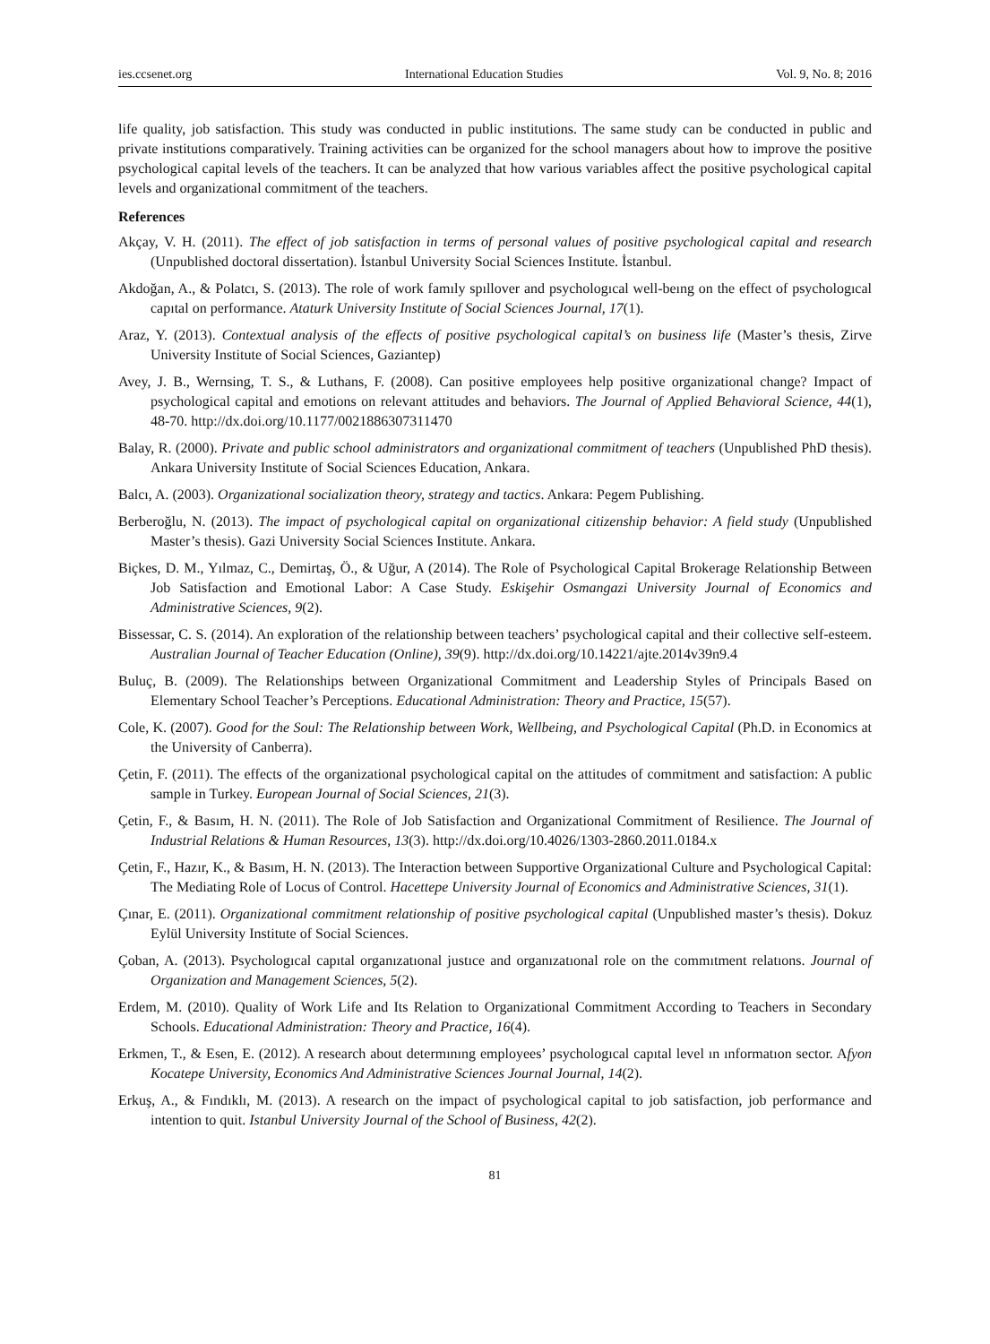ies.ccsenet.org International Education Studies Vol. 9, No. 8; 2016
life quality, job satisfaction. This study was conducted in public institutions. The same study can be conducted in public and private institutions comparatively. Training activities can be organized for the school managers about how to improve the positive psychological capital levels of the teachers. It can be analyzed that how various variables affect the positive psychological capital levels and organizational commitment of the teachers.
References
Akçay, V. H. (2011). The effect of job satisfaction in terms of personal values of positive psychological capital and research (Unpublished doctoral dissertation). İstanbul University Social Sciences Institute. İstanbul.
Akdoğan, A., & Polatcı, S. (2013). The role of work famıly spıllover and psychologıcal well-beıng on the effect of psychologıcal capıtal on performance. Ataturk University Institute of Social Sciences Journal, 17(1).
Araz, Y. (2013). Contextual analysis of the effects of positive psychological capital’s on business life (Master’s thesis, Zirve University Institute of Social Sciences, Gaziantep)
Avey, J. B., Wernsing, T. S., & Luthans, F. (2008). Can positive employees help positive organizational change? Impact of psychological capital and emotions on relevant attitudes and behaviors. The Journal of Applied Behavioral Science, 44(1), 48-70. http://dx.doi.org/10.1177/0021886307311470
Balay, R. (2000). Private and public school administrators and organizational commitment of teachers (Unpublished PhD thesis). Ankara University Institute of Social Sciences Education, Ankara.
Balcı, A. (2003). Organizational socialization theory, strategy and tactics. Ankara: Pegem Publishing.
Berberoğlu, N. (2013). The impact of psychological capital on organizational citizenship behavior: A field study (Unpublished Master’s thesis). Gazi University Social Sciences Institute. Ankara.
Biçkes, D. M., Yılmaz, C., Demirtaş, Ö., & Uğur, A (2014). The Role of Psychological Capital Brokerage Relationship Between Job Satisfaction and Emotional Labor: A Case Study. Eskişehir Osmangazi University Journal of Economics and Administrative Sciences, 9(2).
Bissessar, C. S. (2014). An exploration of the relationship between teachers’ psychological capital and their collective self-esteem. Australian Journal of Teacher Education (Online), 39(9). http://dx.doi.org/10.14221/ajte.2014v39n9.4
Buluç, B. (2009). The Relationships between Organizational Commitment and Leadership Styles of Principals Based on Elementary School Teacher’s Perceptions. Educational Administration: Theory and Practice, 15(57).
Cole, K. (2007). Good for the Soul: The Relationship between Work, Wellbeing, and Psychological Capital (Ph.D. in Economics at the University of Canberra).
Çetin, F. (2011). The effects of the organizational psychological capital on the attitudes of commitment and satisfaction: A public sample in Turkey. European Journal of Social Sciences, 21(3).
Çetin, F., & Basım, H. N. (2011). The Role of Job Satisfaction and Organizational Commitment of Resilience. The Journal of Industrial Relations & Human Resources, 13(3). http://dx.doi.org/10.4026/1303-2860.2011.0184.x
Çetin, F., Hazır, K., & Basım, H. N. (2013). The Interaction between Supportive Organizational Culture and Psychological Capital: The Mediating Role of Locus of Control. Hacettepe University Journal of Economics and Administrative Sciences, 31(1).
Çınar, E. (2011). Organizational commitment relationship of positive psychological capital (Unpublished master’s thesis). Dokuz Eylül University Institute of Social Sciences.
Çoban, A. (2013). Psychologıcal capıtal organızatıonal justıce and organızatıonal role on the commıtment relatıons. Journal of Organization and Management Sciences, 5(2).
Erdem, M. (2010). Quality of Work Life and Its Relation to Organizational Commitment According to Teachers in Secondary Schools. Educational Administration: Theory and Practice, 16(4).
Erkmen, T., & Esen, E. (2012). A research about determınıng employees’ psychologıcal capıtal level ın ınformatıon sector. Afyon Kocatepe University, Economics And Administrative Sciences Journal Journal, 14(2).
Erkuş, A., & Fındıklı, M. (2013). A research on the impact of psychological capital to job satisfaction, job performance and intention to quit. Istanbul University Journal of the School of Business, 42(2).
81